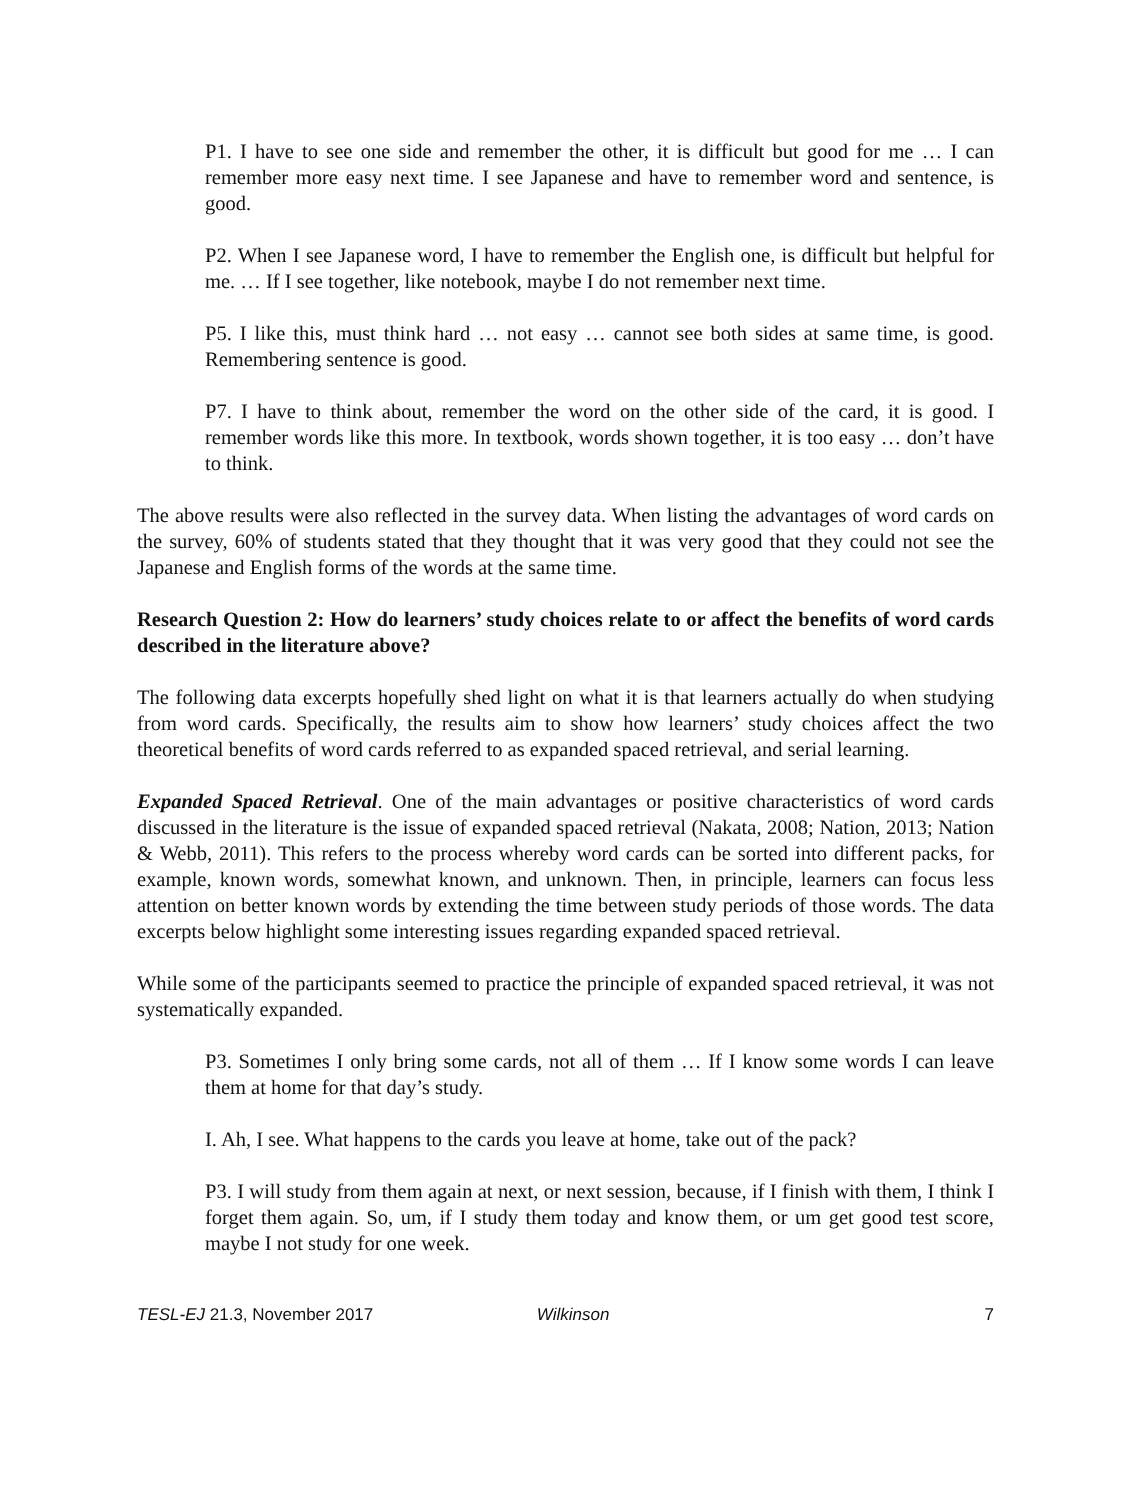P1. I have to see one side and remember the other, it is difficult but good for me … I can remember more easy next time. I see Japanese and have to remember word and sentence, is good.
P2. When I see Japanese word, I have to remember the English one, is difficult but helpful for me. … If I see together, like notebook, maybe I do not remember next time.
P5. I like this, must think hard … not easy … cannot see both sides at same time, is good. Remembering sentence is good.
P7. I have to think about, remember the word on the other side of the card, it is good. I remember words like this more. In textbook, words shown together, it is too easy … don’t have to think.
The above results were also reflected in the survey data. When listing the advantages of word cards on the survey, 60% of students stated that they thought that it was very good that they could not see the Japanese and English forms of the words at the same time.
Research Question 2: How do learners’ study choices relate to or affect the benefits of word cards described in the literature above?
The following data excerpts hopefully shed light on what it is that learners actually do when studying from word cards. Specifically, the results aim to show how learners’ study choices affect the two theoretical benefits of word cards referred to as expanded spaced retrieval, and serial learning.
Expanded Spaced Retrieval. One of the main advantages or positive characteristics of word cards discussed in the literature is the issue of expanded spaced retrieval (Nakata, 2008; Nation, 2013; Nation & Webb, 2011). This refers to the process whereby word cards can be sorted into different packs, for example, known words, somewhat known, and unknown. Then, in principle, learners can focus less attention on better known words by extending the time between study periods of those words. The data excerpts below highlight some interesting issues regarding expanded spaced retrieval.
While some of the participants seemed to practice the principle of expanded spaced retrieval, it was not systematically expanded.
P3. Sometimes I only bring some cards, not all of them … If I know some words I can leave them at home for that day’s study.
I. Ah, I see. What happens to the cards you leave at home, take out of the pack?
P3. I will study from them again at next, or next session, because, if I finish with them, I think I forget them again. So, um, if I study them today and know them, or um get good test score, maybe I not study for one week.
TESL-EJ 21.3, November 2017 Wilkinson 7